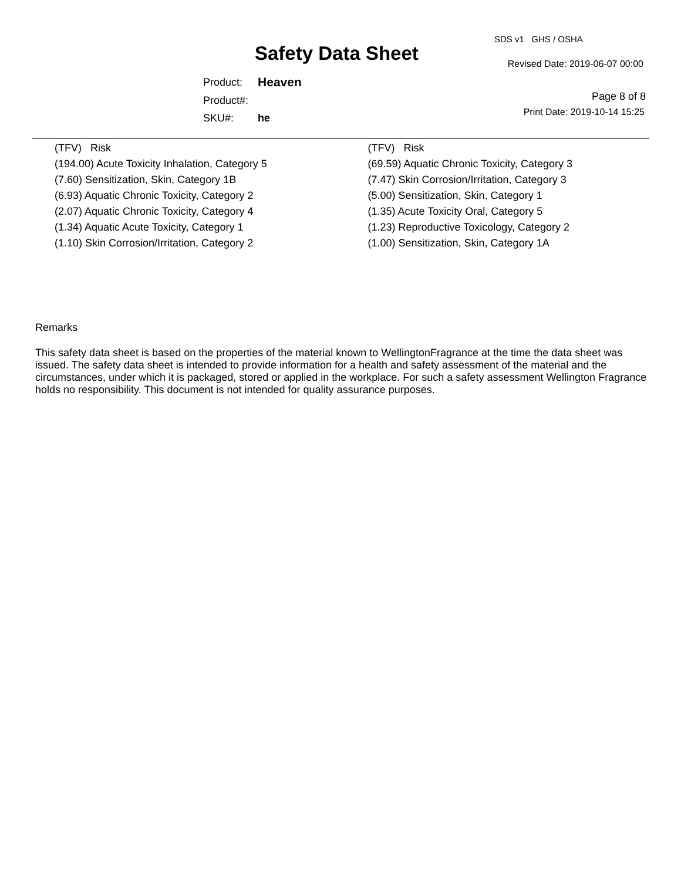SDS v1 GHS / OSHA
Safety Data Sheet Revised Date: 2019-06-07 00:00
| Product: | Heaven |
| Product#: | |
| SKU#: | he |
Page 8 of 8
Print Date: 2019-10-14 15:25
(TFV) Risk
(194.00) Acute Toxicity Inhalation, Category 5
(7.60) Sensitization, Skin, Category 1B
(6.93) Aquatic Chronic Toxicity, Category 2
(2.07) Aquatic Chronic Toxicity, Category 4
(1.34) Aquatic Acute Toxicity, Category 1
(1.10) Skin Corrosion/Irritation, Category 2
(TFV) Risk
(69.59) Aquatic Chronic Toxicity, Category 3
(7.47) Skin Corrosion/Irritation, Category 3
(5.00) Sensitization, Skin, Category 1
(1.35) Acute Toxicity Oral, Category 5
(1.23) Reproductive Toxicology, Category 2
(1.00) Sensitization, Skin, Category 1A
Remarks
This safety data sheet is based on the properties of the material known to WellingtonFragrance at the time the data sheet was issued. The safety data sheet is intended to provide information for a health and safety assessment of the material and the circumstances, under which it is packaged, stored or applied in the workplace. For such a safety assessment Wellington Fragrance holds no responsibility. This document is not intended for quality assurance purposes.